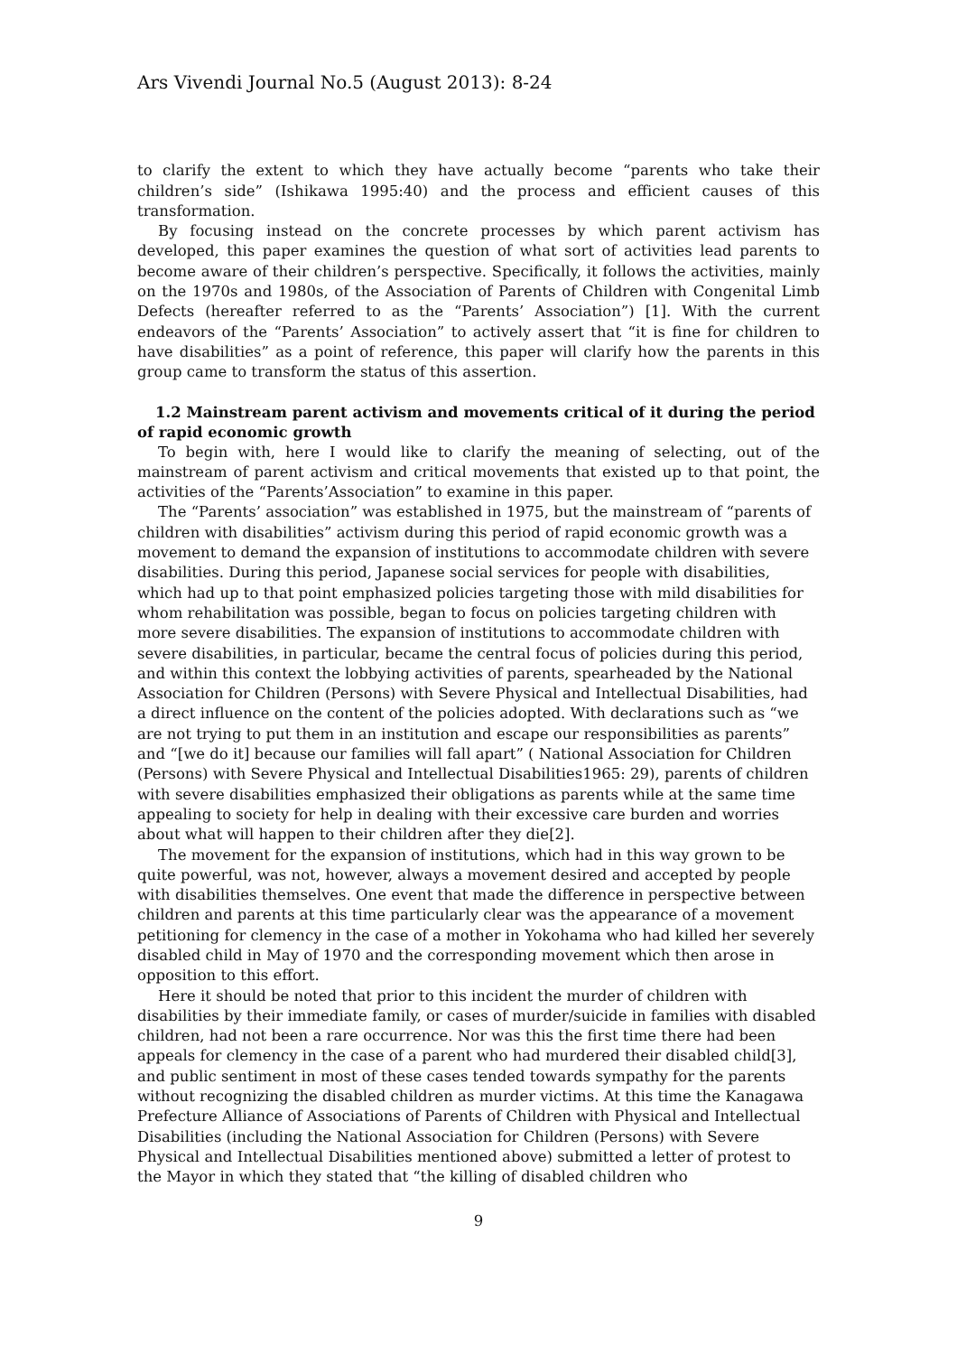Ars Vivendi Journal No.5 (August 2013): 8-24
to clarify the extent to which they have actually become “parents who take their children’s side” (Ishikawa 1995:40) and the process and efficient causes of this transformation.
By focusing instead on the concrete processes by which parent activism has developed, this paper examines the question of what sort of activities lead parents to become aware of their children’s perspective. Specifically, it follows the activities, mainly on the 1970s and 1980s, of the Association of Parents of Children with Congenital Limb Defects (hereafter referred to as the “Parents’ Association”) [1]. With the current endeavors of the “Parents’ Association” to actively assert that “it is fine for children to have disabilities” as a point of reference, this paper will clarify how the parents in this group came to transform the status of this assertion.
1.2 Mainstream parent activism and movements critical of it during the period of rapid economic growth
To begin with, here I would like to clarify the meaning of selecting, out of the mainstream of parent activism and critical movements that existed up to that point, the activities of the “Parents’Association” to examine in this paper.
The “Parents’ association” was established in 1975, but the mainstream of “parents of children with disabilities” activism during this period of rapid economic growth was a movement to demand the expansion of institutions to accommodate children with severe disabilities. During this period, Japanese social services for people with disabilities, which had up to that point emphasized policies targeting those with mild disabilities for whom rehabilitation was possible, began to focus on policies targeting children with more severe disabilities. The expansion of institutions to accommodate children with severe disabilities, in particular, became the central focus of policies during this period, and within this context the lobbying activities of parents, spearheaded by the National Association for Children (Persons) with Severe Physical and Intellectual Disabilities, had a direct influence on the content of the policies adopted. With declarations such as “we are not trying to put them in an institution and escape our responsibilities as parents” and “[we do it] because our families will fall apart” ( National Association for Children (Persons) with Severe Physical and Intellectual Disabilities1965: 29), parents of children with severe disabilities emphasized their obligations as parents while at the same time appealing to society for help in dealing with their excessive care burden and worries about what will happen to their children after they die[2].
The movement for the expansion of institutions, which had in this way grown to be quite powerful, was not, however, always a movement desired and accepted by people with disabilities themselves. One event that made the difference in perspective between children and parents at this time particularly clear was the appearance of a movement petitioning for clemency in the case of a mother in Yokohama who had killed her severely disabled child in May of 1970 and the corresponding movement which then arose in opposition to this effort.
Here it should be noted that prior to this incident the murder of children with disabilities by their immediate family, or cases of murder/suicide in families with disabled children, had not been a rare occurrence. Nor was this the first time there had been appeals for clemency in the case of a parent who had murdered their disabled child[3], and public sentiment in most of these cases tended towards sympathy for the parents without recognizing the disabled children as murder victims. At this time the Kanagawa Prefecture Alliance of Associations of Parents of Children with Physical and Intellectual Disabilities (including the National Association for Children (Persons) with Severe Physical and Intellectual Disabilities mentioned above) submitted a letter of protest to the Mayor in which they stated that “the killing of disabled children who
9